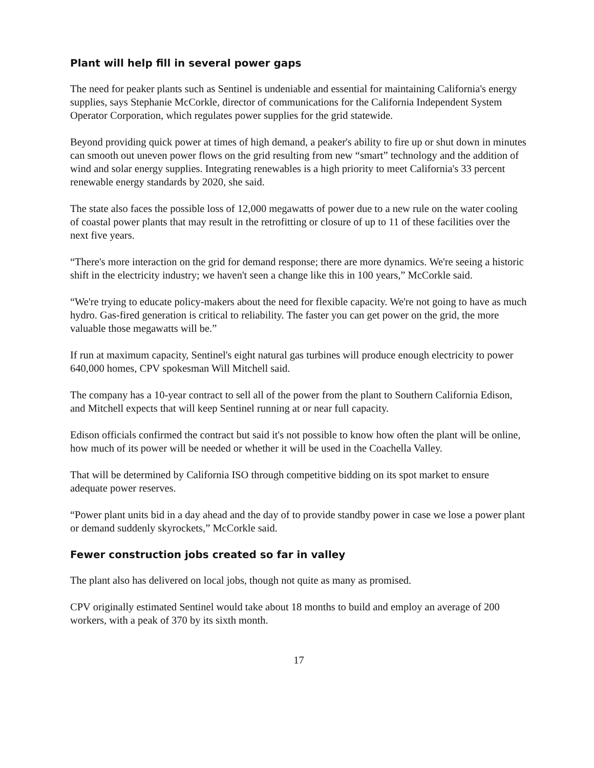Plant will help fill in several power gaps
The need for peaker plants such as Sentinel is undeniable and essential for maintaining California's energy supplies, says Stephanie McCorkle, director of communications for the California Independent System Operator Corporation, which regulates power supplies for the grid statewide.
Beyond providing quick power at times of high demand, a peaker's ability to fire up or shut down in minutes can smooth out uneven power flows on the grid resulting from new “smart” technology and the addition of wind and solar energy supplies. Integrating renewables is a high priority to meet California's 33 percent renewable energy standards by 2020, she said.
The state also faces the possible loss of 12,000 megawatts of power due to a new rule on the water cooling of coastal power plants that may result in the retrofitting or closure of up to 11 of these facilities over the next five years.
“There's more interaction on the grid for demand response; there are more dynamics. We're seeing a historic shift in the electricity industry; we haven't seen a change like this in 100 years,” McCorkle said.
“We're trying to educate policy-makers about the need for flexible capacity. We're not going to have as much hydro. Gas-fired generation is critical to reliability. The faster you can get power on the grid, the more valuable those megawatts will be.”
If run at maximum capacity, Sentinel's eight natural gas turbines will produce enough electricity to power 640,000 homes, CPV spokesman Will Mitchell said.
The company has a 10-year contract to sell all of the power from the plant to Southern California Edison, and Mitchell expects that will keep Sentinel running at or near full capacity.
Edison officials confirmed the contract but said it's not possible to know how often the plant will be online, how much of its power will be needed or whether it will be used in the Coachella Valley.
That will be determined by California ISO through competitive bidding on its spot market to ensure adequate power reserves.
“Power plant units bid in a day ahead and the day of to provide standby power in case we lose a power plant or demand suddenly skyrockets,” McCorkle said.
Fewer construction jobs created so far in valley
The plant also has delivered on local jobs, though not quite as many as promised.
CPV originally estimated Sentinel would take about 18 months to build and employ an average of 200 workers, with a peak of 370 by its sixth month.
17